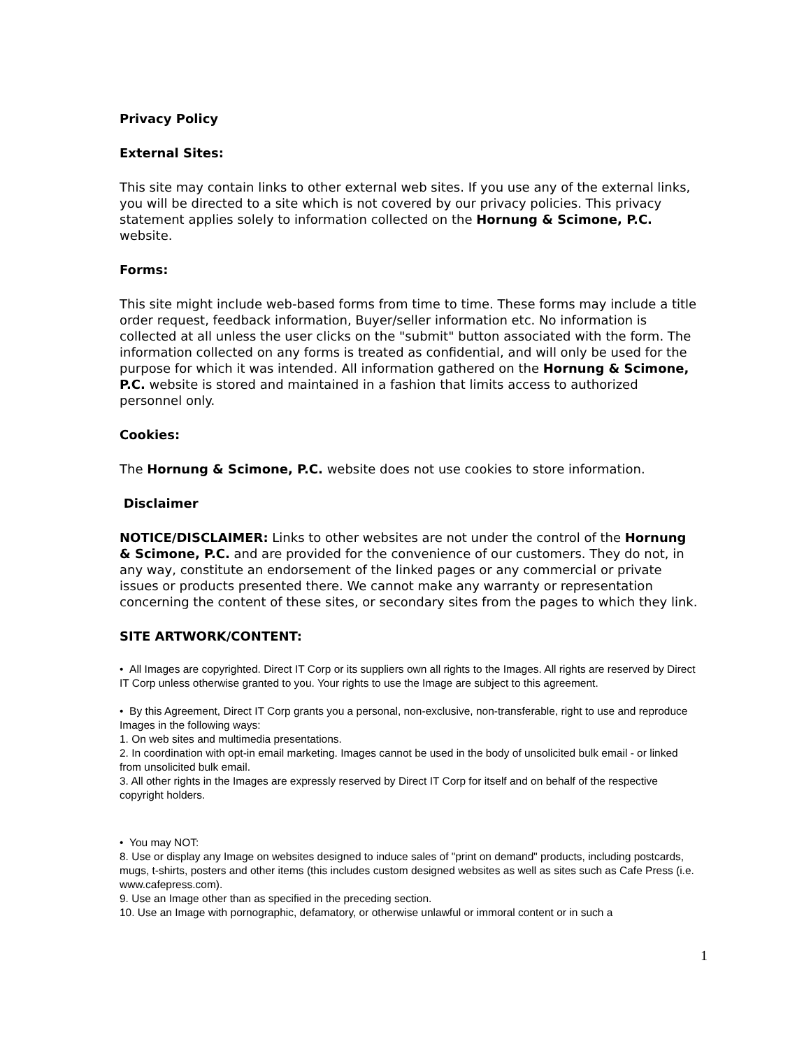Privacy Policy
External Sites:
This site may contain links to other external web sites. If you use any of the external links, you will be directed to a site which is not covered by our privacy policies. This privacy statement applies solely to information collected on the Hornung & Scimone, P.C. website.
Forms:
This site might include web-based forms from time to time. These forms may include a title order request, feedback information, Buyer/seller information etc. No information is collected at all unless the user clicks on the "submit" button associated with the form. The information collected on any forms is treated as confidential, and will only be used for the purpose for which it was intended. All information gathered on the Hornung & Scimone, P.C. website is stored and maintained in a fashion that limits access to authorized personnel only.
Cookies:
The Hornung & Scimone, P.C. website does not use cookies to store information.
Disclaimer
NOTICE/DISCLAIMER: Links to other websites are not under the control of the Hornung & Scimone, P.C. and are provided for the convenience of our customers. They do not, in any way, constitute an endorsement of the linked pages or any commercial or private issues or products presented there. We cannot make any warranty or representation concerning the content of these sites, or secondary sites from the pages to which they link.
SITE ARTWORK/CONTENT:
• All Images are copyrighted. Direct IT Corp or its suppliers own all rights to the Images. All rights are reserved by Direct IT Corp unless otherwise granted to you. Your rights to use the Image are subject to this agreement.
• By this Agreement, Direct IT Corp grants you a personal, non-exclusive, non-transferable, right to use and reproduce Images in the following ways:
1. On web sites and multimedia presentations.
2. In coordination with opt-in email marketing. Images cannot be used in the body of unsolicited bulk email - or linked from unsolicited bulk email.
3. All other rights in the Images are expressly reserved by Direct IT Corp for itself and on behalf of the respective copyright holders.
• You may NOT:
8. Use or display any Image on websites designed to induce sales of "print on demand" products, including postcards, mugs, t-shirts, posters and other items (this includes custom designed websites as well as sites such as Cafe Press (i.e. www.cafepress.com).
9. Use an Image other than as specified in the preceding section.
10. Use an Image with pornographic, defamatory, or otherwise unlawful or immoral content or in such a
1